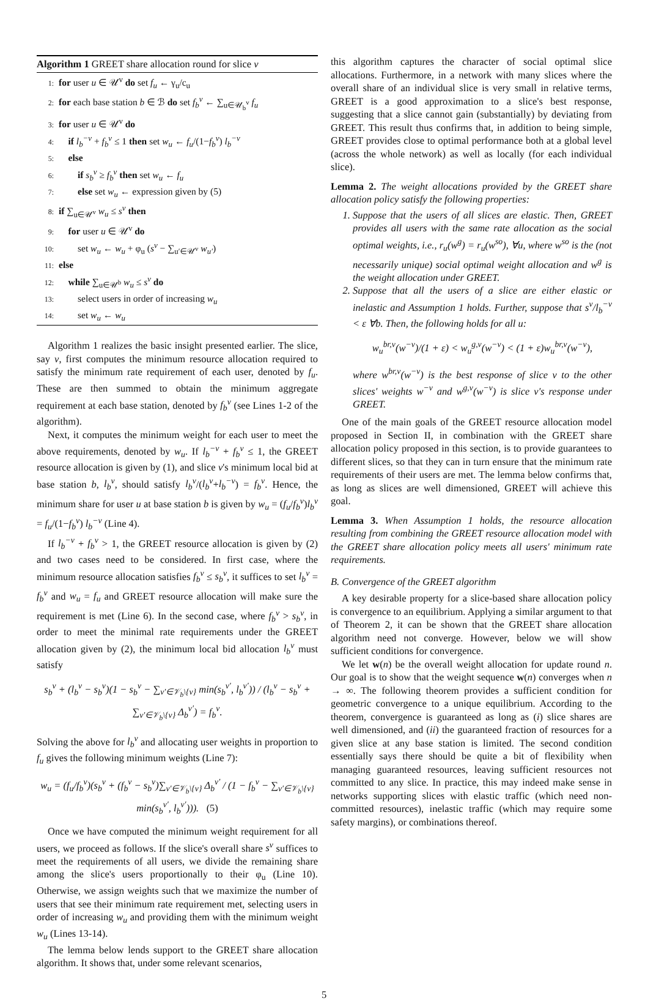Algorithm 1 GREET share allocation round for slice v
1: for user u ∈ 𝒰<sup>v</sup> do set f<sub>u</sub> ← γ<sub>u</sub>/c<sub>u</sub>
2: for each base station b ∈ ℬ do set f<sub>b</sub><sup>v</sup> ← ∑<sub>u∈𝒰<sub>b</sub><sup>v</sup></sub> f<sub>u</sub>
3: for user u ∈ 𝒰<sup>v</sup> do
4: if l<sub>b</sub><sup>−v</sup> + f<sub>b</sub><sup>v</sup> ≤ 1 then set w<sub>u</sub> ← f<sub>u</sub>/(1−f<sub>b</sub><sup>v</sup>) l<sub>b</sub><sup>−v</sup>
5: else
6: if s<sub>b</sub><sup>v</sup> ≥ f<sub>b</sub><sup>v</sup> then set w<sub>u</sub> ← f<sub>u</sub>
7: else set w<sub>u</sub> ← expression given by (5)
8: if ∑<sub>u∈𝒰<sup>v</sup></sub> w<sub>u</sub> ≤ s<sup>v</sup> then
9: for user u ∈ 𝒰<sup>v</sup> do
10: set w<sub>u</sub> ← w<sub>u</sub> + φ<sub>u</sub> (s<sup>v</sup> − ∑<sub>u′∈𝒰<sup>v</sup></sub> w<sub>u′</sub>)
11: else
12: while ∑<sub>u∈𝒰<sup>b</sup></sub> w<sub>u</sub> ≤ s<sup>v</sup> do
13: select users in order of increasing w<sub>u</sub>
14: set w<sub>u</sub> ← w<sub>u</sub>
Algorithm 1 realizes the basic insight presented earlier. The slice, say v, first computes the minimum resource allocation required to satisfy the minimum rate requirement of each user, denoted by f<sub>u</sub>. These are then summed to obtain the minimum aggregate requirement at each base station, denoted by f<sub>b</sub><sup>v</sup> (see Lines 1-2 of the algorithm).
Next, it computes the minimum weight for each user to meet the above requirements, denoted by w<sub>u</sub>. If l<sub>b</sub><sup>−v</sup> + f<sub>b</sub><sup>v</sup> ≤ 1, the GREET resource allocation is given by (1), and slice v's minimum local bid at base station b, l<sub>b</sub><sup>v</sup>, should satisfy l<sub>b</sub><sup>v</sup>/(l<sub>b</sub><sup>v</sup>+l<sub>b</sub><sup>−v</sup>) = f<sub>b</sub><sup>v</sup>. Hence, the minimum share for user u at base station b is given by w<sub>u</sub> = (f<sub>u</sub>/f<sub>b</sub><sup>v</sup>)l<sub>b</sub><sup>v</sup> = f<sub>u</sub>/(1−f<sub>b</sub><sup>v</sup>) l<sub>b</sub><sup>−v</sup> (Line 4).
If l<sub>b</sub><sup>−v</sup> + f<sub>b</sub><sup>v</sup> > 1, the GREET resource allocation is given by (2) and two cases need to be considered. In first case, where the minimum resource allocation satisfies f<sub>b</sub><sup>v</sup> ≤ s<sub>b</sub><sup>v</sup>, it suffices to set l<sub>b</sub><sup>v</sup> = f<sub>b</sub><sup>v</sup> and w<sub>u</sub> = f<sub>u</sub> and GREET resource allocation will make sure the requirement is met (Line 6). In the second case, where f<sub>b</sub><sup>v</sup> > s<sub>b</sub><sup>v</sup>, in order to meet the minimal rate requirements under the GREET allocation given by (2), the minimum local bid allocation l<sub>b</sub><sup>v</sup> must satisfy
s<sub>b</sub><sup>v</sup> + (l<sub>b</sub><sup>v</sup> − s<sub>b</sub><sup>v</sup>)(1 − s<sub>b</sub><sup>v</sup> − ∑<sub>v′∈𝒱<sub>b</sub>\{v}</sub> min(s<sub>b</sub><sup>v′</sup>, l<sub>b</sub><sup>v′</sup>)) / (l<sub>b</sub><sup>v</sup> − s<sub>b</sub><sup>v</sup> + ∑<sub>v′∈𝒱<sub>b</sub>\{v}</sub> Δ<sub>b</sub><sup>v′</sup>) = f<sub>b</sub><sup>v</sup>.
Solving the above for l<sub>b</sub><sup>v</sup> and allocating user weights in proportion to f<sub>u</sub> gives the following minimum weights (Line 7):
w<sub>u</sub> = (f<sub>u</sub>/f<sub>b</sub><sup>v</sup>)(s<sub>b</sub><sup>v</sup> + (f<sub>b</sub><sup>v</sup> − s<sub>b</sub><sup>v</sup>)∑<sub>v′∈𝒱<sub>b</sub>\{v}</sub> Δ<sub>b</sub><sup>v′</sup> / (1 − f<sub>b</sub><sup>v</sup> − ∑<sub>v′∈𝒱<sub>b</sub>\{v}</sub> min(s<sub>b</sub><sup>v′</sup>, l<sub>b</sub><sup>v′</sup>))). (5)
Once we have computed the minimum weight requirement for all users, we proceed as follows. If the slice's overall share s<sup>v</sup> suffices to meet the requirements of all users, we divide the remaining share among the slice's users proportionally to their φ<sub>u</sub> (Line 10). Otherwise, we assign weights such that we maximize the number of users that see their minimum rate requirement met, selecting users in order of increasing w<sub>u</sub> and providing them with the minimum weight w<sub>u</sub> (Lines 13-14).
The lemma below lends support to the GREET share allocation algorithm. It shows that, under some relevant scenarios,
this algorithm captures the character of social optimal slice allocations. Furthermore, in a network with many slices where the overall share of an individual slice is very small in relative terms, GREET is a good approximation to a slice's best response, suggesting that a slice cannot gain (substantially) by deviating from GREET. This result thus confirms that, in addition to being simple, GREET provides close to optimal performance both at a global level (across the whole network) as well as locally (for each individual slice).
Lemma 2. The weight allocations provided by the GREET share allocation policy satisfy the following properties:
1. Suppose that the users of all slices are elastic. Then, GREET provides all users with the same rate allocation as the social optimal weights, i.e., r<sub>u</sub>(w<sup>g</sup>) = r<sub>u</sub>(w<sup>so</sup>), ∀u, where w<sup>so</sup> is the (not necessarily unique) social optimal weight allocation and w<sup>g</sup> is the weight allocation under GREET.
2. Suppose that all the users of a slice are either elastic or inelastic and Assumption 1 holds. Further, suppose that s<sup>v</sup>/l<sub>b</sub><sup>−v</sup> < ε ∀b. Then, the following holds for all u:
w<sub>u</sub><sup>br,v</sup>(w<sup>−v</sup>)/(1 + ε) < w<sub>u</sub><sup>g,v</sup>(w<sup>−v</sup>) < (1 + ε)w<sub>u</sub><sup>br,v</sup>(w<sup>−v</sup>),
where w<sup>br,v</sup>(w<sup>−v</sup>) is the best response of slice v to the other slices' weights w<sup>−v</sup> and w<sup>g,v</sup>(w<sup>−v</sup>) is slice v's response under GREET.
One of the main goals of the GREET resource allocation model proposed in Section II, in combination with the GREET share allocation policy proposed in this section, is to provide guarantees to different slices, so that they can in turn ensure that the minimum rate requirements of their users are met. The lemma below confirms that, as long as slices are well dimensioned, GREET will achieve this goal.
Lemma 3. When Assumption 1 holds, the resource allocation resulting from combining the GREET resource allocation model with the GREET share allocation policy meets all users' minimum rate requirements.
B. Convergence of the GREET algorithm
A key desirable property for a slice-based share allocation policy is convergence to an equilibrium. Applying a similar argument to that of Theorem 2, it can be shown that the GREET share allocation algorithm need not converge. However, below we will show sufficient conditions for convergence.
We let w(n) be the overall weight allocation for update round n. Our goal is to show that the weight sequence w(n) converges when n → ∞. The following theorem provides a sufficient condition for geometric convergence to a unique equilibrium. According to the theorem, convergence is guaranteed as long as (i) slice shares are well dimensioned, and (ii) the guaranteed fraction of resources for a given slice at any base station is limited. The second condition essentially says there should be quite a bit of flexibility when managing guaranteed resources, leaving sufficient resources not committed to any slice. In practice, this may indeed make sense in networks supporting slices with elastic traffic (which need non-committed resources), inelastic traffic (which may require some safety margins), or combinations thereof.
5